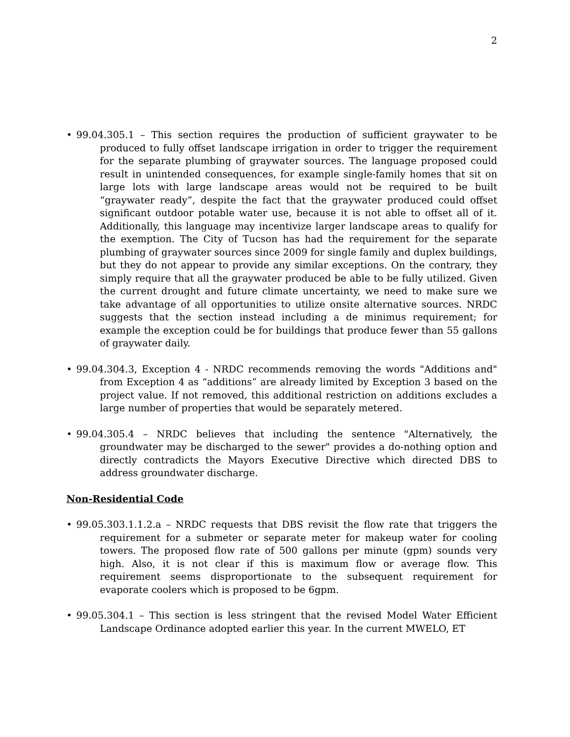2
• 99.04.305.1 – This section requires the production of sufficient graywater to be produced to fully offset landscape irrigation in order to trigger the requirement for the separate plumbing of graywater sources. The language proposed could result in unintended consequences, for example single-family homes that sit on large lots with large landscape areas would not be required to be built “graywater ready”, despite the fact that the graywater produced could offset significant outdoor potable water use, because it is not able to offset all of it. Additionally, this language may incentivize larger landscape areas to qualify for the exemption. The City of Tucson has had the requirement for the separate plumbing of graywater sources since 2009 for single family and duplex buildings, but they do not appear to provide any similar exceptions. On the contrary, they simply require that all the graywater produced be able to be fully utilized. Given the current drought and future climate uncertainty, we need to make sure we take advantage of all opportunities to utilize onsite alternative sources. NRDC suggests that the section instead including a de minimus requirement; for example the exception could be for buildings that produce fewer than 55 gallons of graywater daily.
• 99.04.304.3, Exception 4 - NRDC recommends removing the words "Additions and" from Exception 4 as “additions” are already limited by Exception 3 based on the project value. If not removed, this additional restriction on additions excludes a large number of properties that would be separately metered.
• 99.04.305.4 – NRDC believes that including the sentence "Alternatively, the groundwater may be discharged to the sewer" provides a do-nothing option and directly contradicts the Mayors Executive Directive which directed DBS to address groundwater discharge.
Non-Residential Code
• 99.05.303.1.1.2.a – NRDC requests that DBS revisit the flow rate that triggers the requirement for a submeter or separate meter for makeup water for cooling towers. The proposed flow rate of 500 gallons per minute (gpm) sounds very high. Also, it is not clear if this is maximum flow or average flow. This requirement seems disproportionate to the subsequent requirement for evaporate coolers which is proposed to be 6gpm.
• 99.05.304.1 – This section is less stringent that the revised Model Water Efficient Landscape Ordinance adopted earlier this year. In the current MWELO, ET